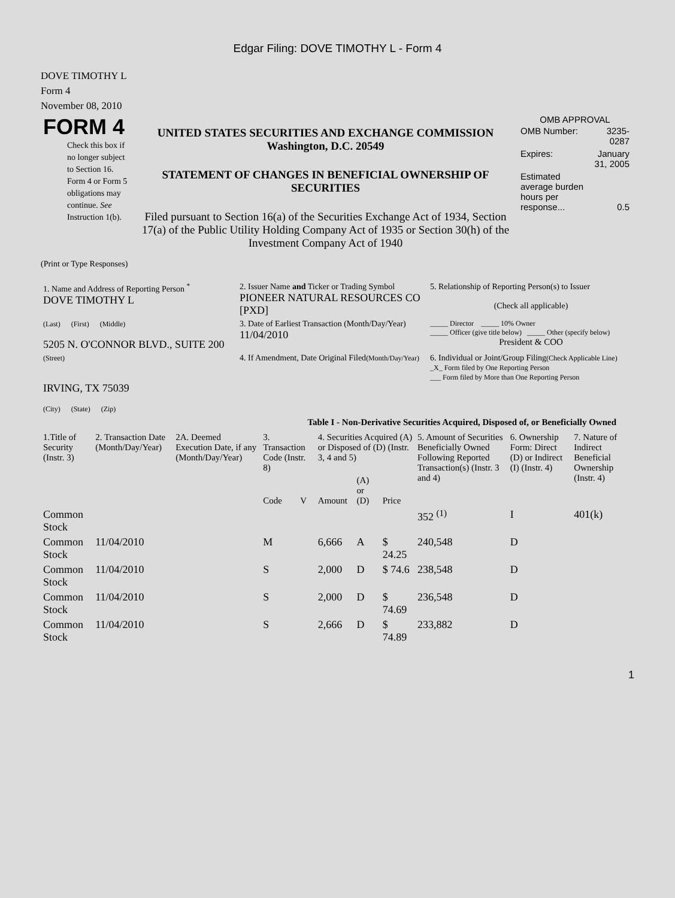Edgar Filing: DOVE TIMOTHY L - Form 4
DOVE TIMOTHY L
Form 4
November 08, 2010
| FORM 4 Check this box if no longer subject to Section 16. Form 4 or Form 5 obligations may continue. See Instruction 1(b). | UNITED STATES SECURITIES AND EXCHANGE COMMISSION Washington, D.C. 20549 STATEMENT OF CHANGES IN BENEFICIAL OWNERSHIP OF SECURITIES Filed pursuant to Section 16(a) of the Securities Exchange Act of 1934, Section 17(a) of the Public Utility Holding Company Act of 1935 or Section 30(h) of the Investment Company Act of 1940 | OMB APPROVAL / OMB Number: / 3235-0287 / / Expires: / January 31, 2005 / / Estimated average burden hours per response... / 0.5 / |
(Print or Type Responses)
| 1. Name and Address of Reporting Person <sup>*</sup> DOVE TIMOTHY L | 2. Issuer Name and Ticker or Trading Symbol PIONEER NATURAL RESOURCES CO [PXD] | 5. Relationship of Reporting Person(s) to Issuer (Check all applicable) |
| (Last) (First) (Middle) 5205 N. O'CONNOR BLVD., SUITE 200 | 3. Date of Earliest Transaction (Month/Day/Year) 11/04/2010 | _____ Director _____ 10% Owner _____ Officer (give title below) _____ Other (specify below) President & COO |
| (Street) IRVING, TX 75039 (City) (State) (Zip) | 4. If Amendment, Date Original Filed (Month/Day/Year) | 6. Individual or Joint/Group Filing (Check Applicable Line) _X_ Form filed by One Reporting Person ___ Form filed by More than One Reporting Person |
Table I - Non-Derivative Securities Acquired, Disposed of, or Beneficially Owned
| 1.Title of Security (Instr. 3) | 2. Transaction Date (Month/Day/Year) | 2A. Deemed Execution Date, if any (Month/Day/Year) | 3. Transaction Code (Instr. 8) | | 4. Securities Acquired (A) or Disposed of (D) (Instr. 3, 4 and 5) | | | 5. Amount of Securities Beneficially Owned Following Reported Transaction(s) (Instr. 3 and 4) | 6. Ownership Form: Direct (D) or Indirect (I) (Instr. 4) | 7. Nature of Indirect Beneficial Ownership (Instr. 4) |
| --- | --- | --- | --- | --- | --- | --- | --- | --- | --- | --- |
| | | | Code | V | Amount | (A) or (D) | Price | | | |
| Common Stock | | | | | | | | 352 <sup>(1)</sup> | I | 401(k) |
| Common Stock | 11/04/2010 | | M | | 6,666 | A | $ 24.25 | 240,548 | D | |
| Common Stock | 11/04/2010 | | S | | 2,000 | D | $ 74.6 | 238,548 | D | |
| Common Stock | 11/04/2010 | | S | | 2,000 | D | $ 74.69 | 236,548 | D | |
| Common Stock | 11/04/2010 | | S | | 2,666 | D | $ 74.89 | 233,882 | D | |
1